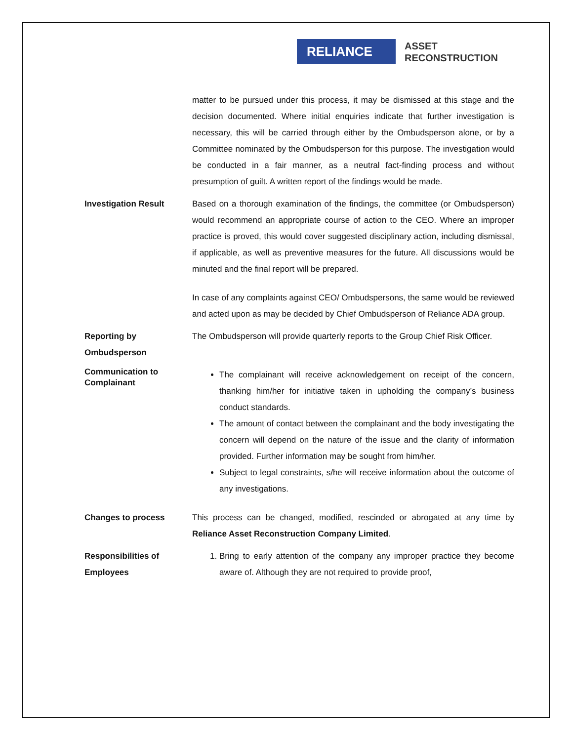RELIANCE
ASSET
RECONSTRUCTION
matter to be pursued under this process, it may be dismissed at this stage and the decision documented. Where initial enquiries indicate that further investigation is necessary, this will be carried through either by the Ombudsperson alone, or by a Committee nominated by the Ombudsperson for this purpose. The investigation would be conducted in a fair manner, as a neutral fact-finding process and without presumption of guilt. A written report of the findings would be made.
Investigation Result Based on a thorough examination of the findings, the committee (or Ombudsperson) would recommend an appropriate course of action to the CEO. Where an improper practice is proved, this would cover suggested disciplinary action, including dismissal, if applicable, as well as preventive measures for the future. All discussions would be minuted and the final report will be prepared.
In case of any complaints against CEO/ Ombudspersons, the same would be reviewed and acted upon as may be decided by Chief Ombudsperson of Reliance ADA group.
Reporting by
Ombudsperson
The Ombudsperson will provide quarterly reports to the Group Chief Risk Officer.
Communication to
Complainant
The complainant will receive acknowledgement on receipt of the concern, thanking him/her for initiative taken in upholding the company’s business conduct standards.
The amount of contact between the complainant and the body investigating the concern will depend on the nature of the issue and the clarity of information provided. Further information may be sought from him/her.
Subject to legal constraints, s/he will receive information about the outcome of any investigations.
Changes to process This process can be changed, modified, rescinded or abrogated at any time by Reliance Asset Reconstruction Company Limited.
Responsibilities of
Employees
1. Bring to early attention of the company any improper practice they become aware of. Although they are not required to provide proof,